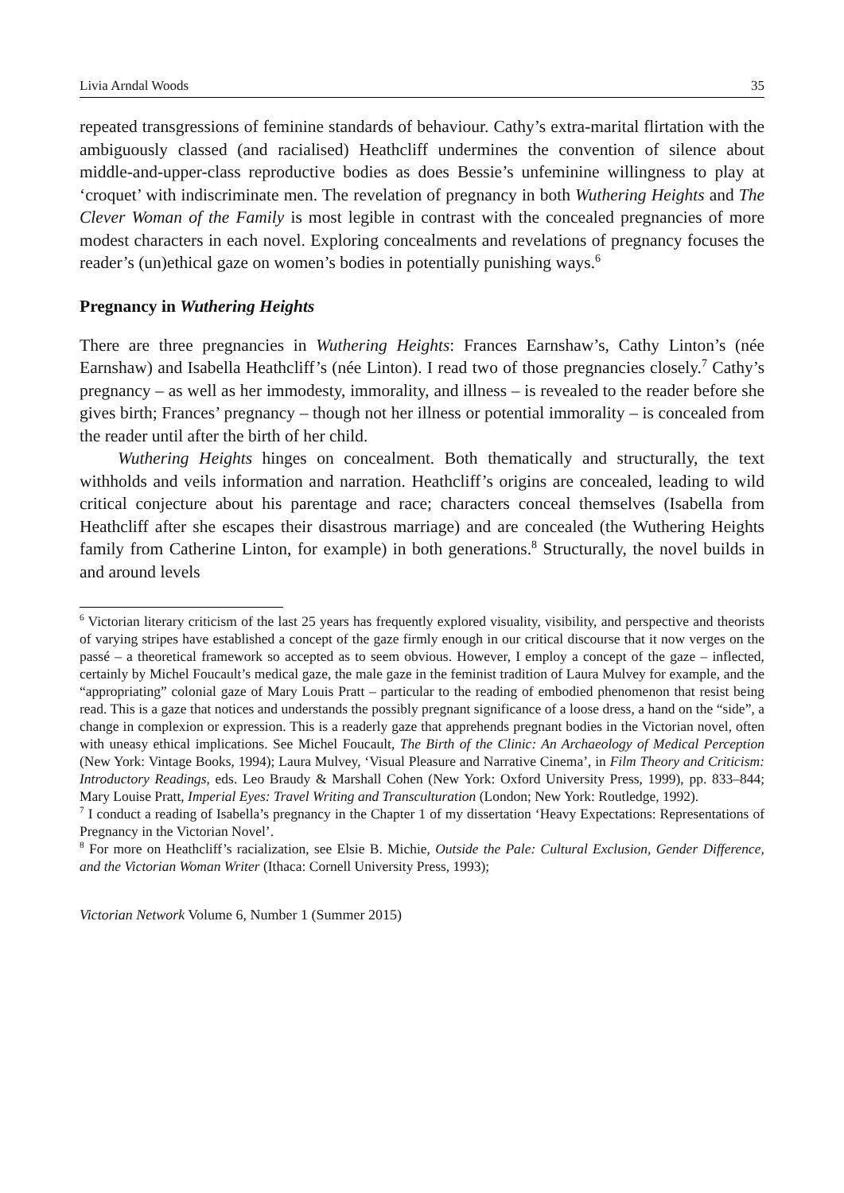Livia Arndal Woods 35
repeated transgressions of feminine standards of behaviour. Cathy’s extra-marital flirtation with the ambiguously classed (and racialised) Heathcliff undermines the convention of silence about middle-and-upper-class reproductive bodies as does Bessie’s unfeminine willingness to play at ‘croquet’ with indiscriminate men. The revelation of pregnancy in both Wuthering Heights and The Clever Woman of the Family is most legible in contrast with the concealed pregnancies of more modest characters in each novel. Exploring concealments and revelations of pregnancy focuses the reader’s (un)ethical gaze on women’s bodies in potentially punishing ways.<sup>6</sup>
Pregnancy in Wuthering Heights
There are three pregnancies in Wuthering Heights: Frances Earnshaw’s, Cathy Linton’s (née Earnshaw) and Isabella Heathcliff’s (née Linton). I read two of those pregnancies closely.<sup>7</sup> Cathy’s pregnancy – as well as her immodesty, immorality, and illness – is revealed to the reader before she gives birth; Frances’ pregnancy – though not her illness or potential immorality – is concealed from the reader until after the birth of her child.
Wuthering Heights hinges on concealment. Both thematically and structurally, the text withholds and veils information and narration. Heathcliff’s origins are concealed, leading to wild critical conjecture about his parentage and race; characters conceal themselves (Isabella from Heathcliff after she escapes their disastrous marriage) and are concealed (the Wuthering Heights family from Catherine Linton, for example) in both generations.<sup>8</sup> Structurally, the novel builds in and around levels
<sup>6</sup> Victorian literary criticism of the last 25 years has frequently explored visuality, visibility, and perspective and theorists of varying stripes have established a concept of the gaze firmly enough in our critical discourse that it now verges on the passé – a theoretical framework so accepted as to seem obvious. However, I employ a concept of the gaze – inflected, certainly by Michel Foucault’s medical gaze, the male gaze in the feminist tradition of Laura Mulvey for example, and the “appropriating” colonial gaze of Mary Louis Pratt – particular to the reading of embodied phenomenon that resist being read. This is a gaze that notices and understands the possibly pregnant significance of a loose dress, a hand on the “side”, a change in complexion or expression. This is a readerly gaze that apprehends pregnant bodies in the Victorian novel, often with uneasy ethical implications. See Michel Foucault, The Birth of the Clinic: An Archaeology of Medical Perception (New York: Vintage Books, 1994); Laura Mulvey, ‘Visual Pleasure and Narrative Cinema’, in Film Theory and Criticism: Introductory Readings, eds. Leo Braudy & Marshall Cohen (New York: Oxford University Press, 1999), pp. 833–844; Mary Louise Pratt, Imperial Eyes: Travel Writing and Transculturation (London; New York: Routledge, 1992).
<sup>7</sup> I conduct a reading of Isabella’s pregnancy in the Chapter 1 of my dissertation ‘Heavy Expectations: Representations of Pregnancy in the Victorian Novel’.
<sup>8</sup> For more on Heathcliff’s racialization, see Elsie B. Michie, Outside the Pale: Cultural Exclusion, Gender Difference, and the Victorian Woman Writer (Ithaca: Cornell University Press, 1993);
Victorian Network Volume 6, Number 1 (Summer 2015)